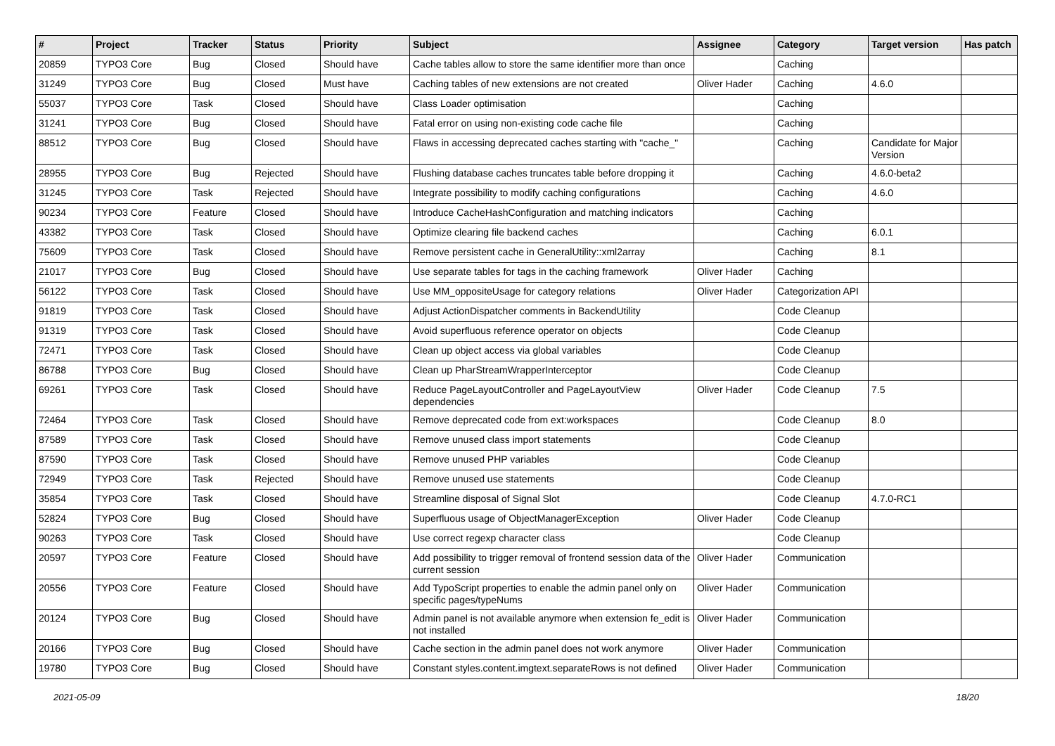| # | Project | Tracker | Status | Priority | Subject | Assignee | Category | Target version | Has patch |
| --- | --- | --- | --- | --- | --- | --- | --- | --- | --- |
| 20859 | TYPO3 Core | Bug | Closed | Should have | Cache tables allow to store the same identifier more than once | | Caching | | |
| 31249 | TYPO3 Core | Bug | Closed | Must have | Caching tables of new extensions are not created | Oliver Hader | Caching | 4.6.0 | |
| 55037 | TYPO3 Core | Task | Closed | Should have | Class Loader optimisation | | Caching | | |
| 31241 | TYPO3 Core | Bug | Closed | Should have | Fatal error on using non-existing code cache file | | Caching | | |
| 88512 | TYPO3 Core | Bug | Closed | Should have | Flaws in accessing deprecated caches starting with "cache_" | | Caching | Candidate for Major Version | |
| 28955 | TYPO3 Core | Bug | Rejected | Should have | Flushing database caches truncates table before dropping it | | Caching | 4.6.0-beta2 | |
| 31245 | TYPO3 Core | Task | Rejected | Should have | Integrate possibility to modify caching configurations | | Caching | 4.6.0 | |
| 90234 | TYPO3 Core | Feature | Closed | Should have | Introduce CacheHashConfiguration and matching indicators | | Caching | | |
| 43382 | TYPO3 Core | Task | Closed | Should have | Optimize clearing file backend caches | | Caching | 6.0.1 | |
| 75609 | TYPO3 Core | Task | Closed | Should have | Remove persistent cache in GeneralUtility::xml2array | | Caching | 8.1 | |
| 21017 | TYPO3 Core | Bug | Closed | Should have | Use separate tables for tags in the caching framework | Oliver Hader | Caching | | |
| 56122 | TYPO3 Core | Task | Closed | Should have | Use MM_oppositeUsage for category relations | Oliver Hader | Categorization API | | |
| 91819 | TYPO3 Core | Task | Closed | Should have | Adjust ActionDispatcher comments in BackendUtility | | Code Cleanup | | |
| 91319 | TYPO3 Core | Task | Closed | Should have | Avoid superfluous reference operator on objects | | Code Cleanup | | |
| 72471 | TYPO3 Core | Task | Closed | Should have | Clean up object access via global variables | | Code Cleanup | | |
| 86788 | TYPO3 Core | Bug | Closed | Should have | Clean up PharStreamWrapperInterceptor | | Code Cleanup | | |
| 69261 | TYPO3 Core | Task | Closed | Should have | Reduce PageLayoutController and PageLayoutView dependencies | Oliver Hader | Code Cleanup | 7.5 | |
| 72464 | TYPO3 Core | Task | Closed | Should have | Remove deprecated code from ext:workspaces | | Code Cleanup | 8.0 | |
| 87589 | TYPO3 Core | Task | Closed | Should have | Remove unused class import statements | | Code Cleanup | | |
| 87590 | TYPO3 Core | Task | Closed | Should have | Remove unused PHP variables | | Code Cleanup | | |
| 72949 | TYPO3 Core | Task | Rejected | Should have | Remove unused use statements | | Code Cleanup | | |
| 35854 | TYPO3 Core | Task | Closed | Should have | Streamline disposal of Signal Slot | | Code Cleanup | 4.7.0-RC1 | |
| 52824 | TYPO3 Core | Bug | Closed | Should have | Superfluous usage of ObjectManagerException | Oliver Hader | Code Cleanup | | |
| 90263 | TYPO3 Core | Task | Closed | Should have | Use correct regexp character class | | Code Cleanup | | |
| 20597 | TYPO3 Core | Feature | Closed | Should have | Add possibility to trigger removal of frontend session data of the current session | Oliver Hader | Communication | | |
| 20556 | TYPO3 Core | Feature | Closed | Should have | Add TypoScript properties to enable the admin panel only on specific pages/typeNums | Oliver Hader | Communication | | |
| 20124 | TYPO3 Core | Bug | Closed | Should have | Admin panel is not available anymore when extension fe_edit is not installed | Oliver Hader | Communication | | |
| 20166 | TYPO3 Core | Bug | Closed | Should have | Cache section in the admin panel does not work anymore | Oliver Hader | Communication | | |
| 19780 | TYPO3 Core | Bug | Closed | Should have | Constant styles.content.imgtext.separateRows is not defined | Oliver Hader | Communication | | |
2021-05-09 18/20